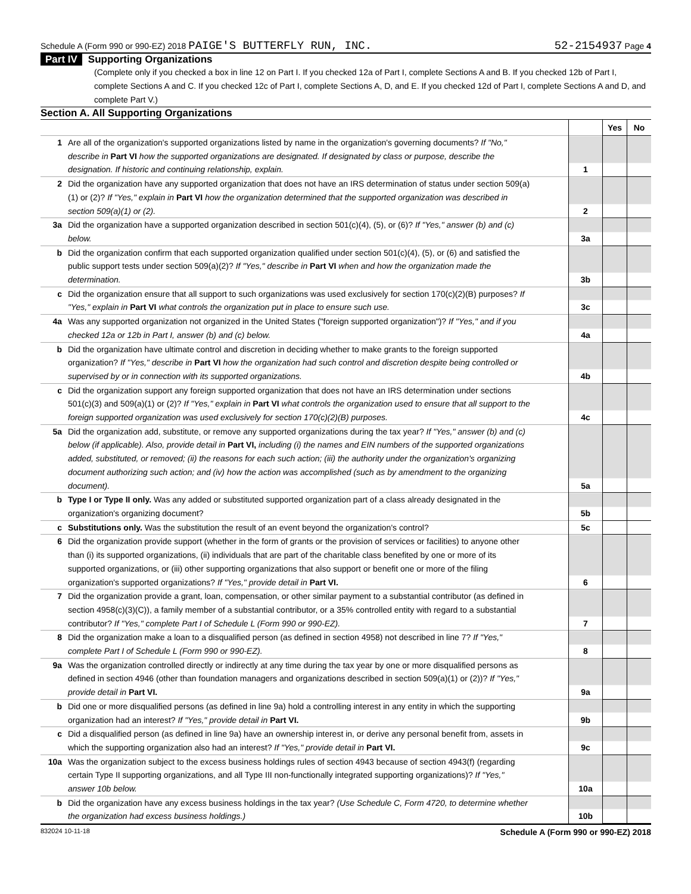Schedule A (Form 990 or 990-EZ) 2018 PAIGE'S BUTTERFLY RUN, INC.
52-2154937 Page 4
Part IV Supporting Organizations
(Complete only if you checked a box in line 12 on Part I. If you checked 12a of Part I, complete Sections A and B. If you checked 12b of Part I, complete Sections A and C. If you checked 12c of Part I, complete Sections A, D, and E. If you checked 12d of Part I, complete Sections A and D, and complete Part V.)
Section A. All Supporting Organizations
| | | | Yes | No |
| 1 | Are all of the organization's supported organizations listed by name in the organization's governing documents? If "No," describe in Part VI how the supported organizations are designated. If designated by class or purpose, describe the designation. If historic and continuing relationship, explain. | 1 | | |
| 2 | Did the organization have any supported organization that does not have an IRS determination of status under section 509(a)(1) or (2)? If "Yes," explain in Part VI how the organization determined that the supported organization was described in section 509(a)(1) or (2). | 2 | | |
| 3a | Did the organization have a supported organization described in section 501(c)(4), (5), or (6)? If "Yes," answer (b) and (c) below. | 3a | | |
| b | Did the organization confirm that each supported organization qualified under section 501(c)(4), (5), or (6) and satisfied the public support tests under section 509(a)(2)? If "Yes," describe in Part VI when and how the organization made the determination. | 3b | | |
| c | Did the organization ensure that all support to such organizations was used exclusively for section 170(c)(2)(B) purposes? If "Yes," explain in Part VI what controls the organization put in place to ensure such use. | 3c | | |
| 4a | Was any supported organization not organized in the United States ("foreign supported organization")? If "Yes," and if you checked 12a or 12b in Part I, answer (b) and (c) below. | 4a | | |
| b | Did the organization have ultimate control and discretion in deciding whether to make grants to the foreign supported organization? If "Yes," describe in Part VI how the organization had such control and discretion despite being controlled or supervised by or in connection with its supported organizations. | 4b | | |
| c | Did the organization support any foreign supported organization that does not have an IRS determination under sections 501(c)(3) and 509(a)(1) or (2)? If "Yes," explain in Part VI what controls the organization used to ensure that all support to the foreign supported organization was used exclusively for section 170(c)(2)(B) purposes. | 4c | | |
| 5a | Did the organization add, substitute, or remove any supported organizations during the tax year? If "Yes," answer (b) and (c) below (if applicable). Also, provide detail in Part VI, including (i) the names and EIN numbers of the supported organizations added, substituted, or removed; (ii) the reasons for each such action; (iii) the authority under the organization's organizing document authorizing such action; and (iv) how the action was accomplished (such as by amendment to the organizing document). | 5a | | |
| b | Type I or Type II only. Was any added or substituted supported organization part of a class already designated in the organization's organizing document? | 5b | | |
| c | Substitutions only. Was the substitution the result of an event beyond the organization's control? | 5c | | |
| 6 | Did the organization provide support (whether in the form of grants or the provision of services or facilities) to anyone other than (i) its supported organizations, (ii) individuals that are part of the charitable class benefited by one or more of its supported organizations, or (iii) other supporting organizations that also support or benefit one or more of the filing organization's supported organizations? If "Yes," provide detail in Part VI. | 6 | | |
| 7 | Did the organization provide a grant, loan, compensation, or other similar payment to a substantial contributor (as defined in section 4958(c)(3)(C)), a family member of a substantial contributor, or a 35% controlled entity with regard to a substantial contributor? If "Yes," complete Part I of Schedule L (Form 990 or 990-EZ). | 7 | | |
| 8 | Did the organization make a loan to a disqualified person (as defined in section 4958) not described in line 7? If "Yes," complete Part I of Schedule L (Form 990 or 990-EZ). | 8 | | |
| 9a | Was the organization controlled directly or indirectly at any time during the tax year by one or more disqualified persons as defined in section 4946 (other than foundation managers and organizations described in section 509(a)(1) or (2))? If "Yes," provide detail in Part VI. | 9a | | |
| b | Did one or more disqualified persons (as defined in line 9a) hold a controlling interest in any entity in which the supporting organization had an interest? If "Yes," provide detail in Part VI. | 9b | | |
| c | Did a disqualified person (as defined in line 9a) have an ownership interest in, or derive any personal benefit from, assets in which the supporting organization also had an interest? If "Yes," provide detail in Part VI. | 9c | | |
| 10a | Was the organization subject to the excess business holdings rules of section 4943 because of section 4943(f) (regarding certain Type II supporting organizations, and all Type III non-functionally integrated supporting organizations)? If "Yes," answer 10b below. | 10a | | |
| b | Did the organization have any excess business holdings in the tax year? (Use Schedule C, Form 4720, to determine whether the organization had excess business holdings.) | 10b | | |
832024 10-11-18 Schedule A (Form 990 or 990-EZ) 2018